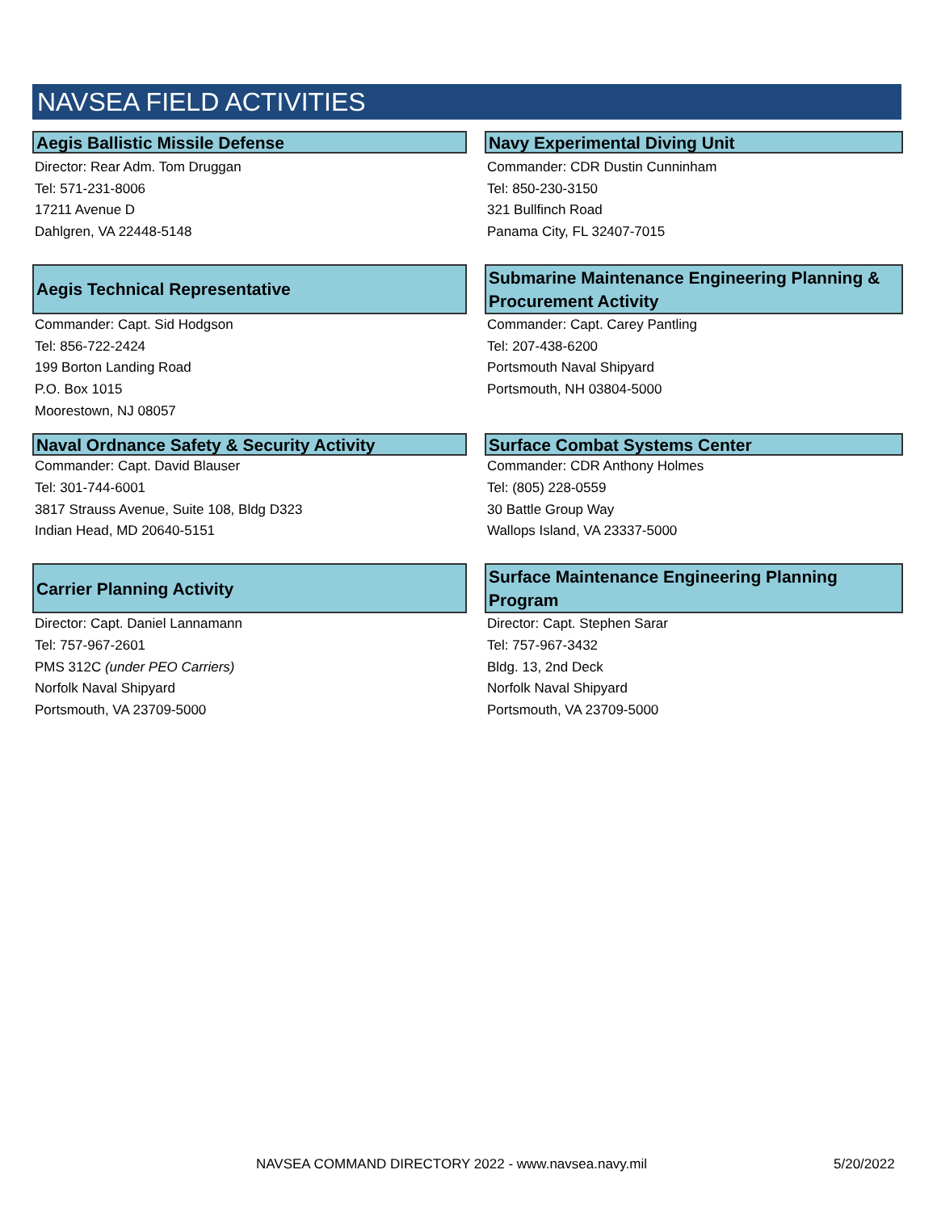NAVSEA FIELD ACTIVITIES
Aegis Ballistic Missile Defense
Director: Rear Adm. Tom Druggan
Tel: 571-231-8006
17211 Avenue D
Dahlgren, VA 22448-5148
Navy Experimental Diving Unit
Commander: CDR Dustin Cunninham
Tel: 850-230-3150
321 Bullfinch Road
Panama City, FL 32407-7015
Aegis Technical Representative
Commander: Capt. Sid Hodgson
Tel: 856-722-2424
199 Borton Landing Road
P.O. Box 1015
Moorestown, NJ 08057
Submarine Maintenance Engineering Planning & Procurement Activity
Commander: Capt. Carey Pantling
Tel: 207-438-6200
Portsmouth Naval Shipyard
Portsmouth, NH 03804-5000
Naval Ordnance Safety & Security Activity
Commander: Capt. David Blauser
Tel: 301-744-6001
3817 Strauss Avenue, Suite 108, Bldg D323
Indian Head, MD 20640-5151
Surface Combat Systems Center
Commander: CDR Anthony Holmes
Tel: (805) 228-0559
30 Battle Group Way
Wallops Island, VA 23337-5000
Carrier Planning Activity
Director: Capt. Daniel Lannamann
Tel: 757-967-2601
PMS 312C (under PEO Carriers)
Norfolk Naval Shipyard
Portsmouth, VA 23709-5000
Surface Maintenance Engineering Planning Program
Director: Capt. Stephen Sarar
Tel: 757-967-3432
Bldg. 13, 2nd Deck
Norfolk Naval Shipyard
Portsmouth, VA 23709-5000
NAVSEA COMMAND DIRECTORY 2022 - www.navsea.navy.mil
5/20/2022